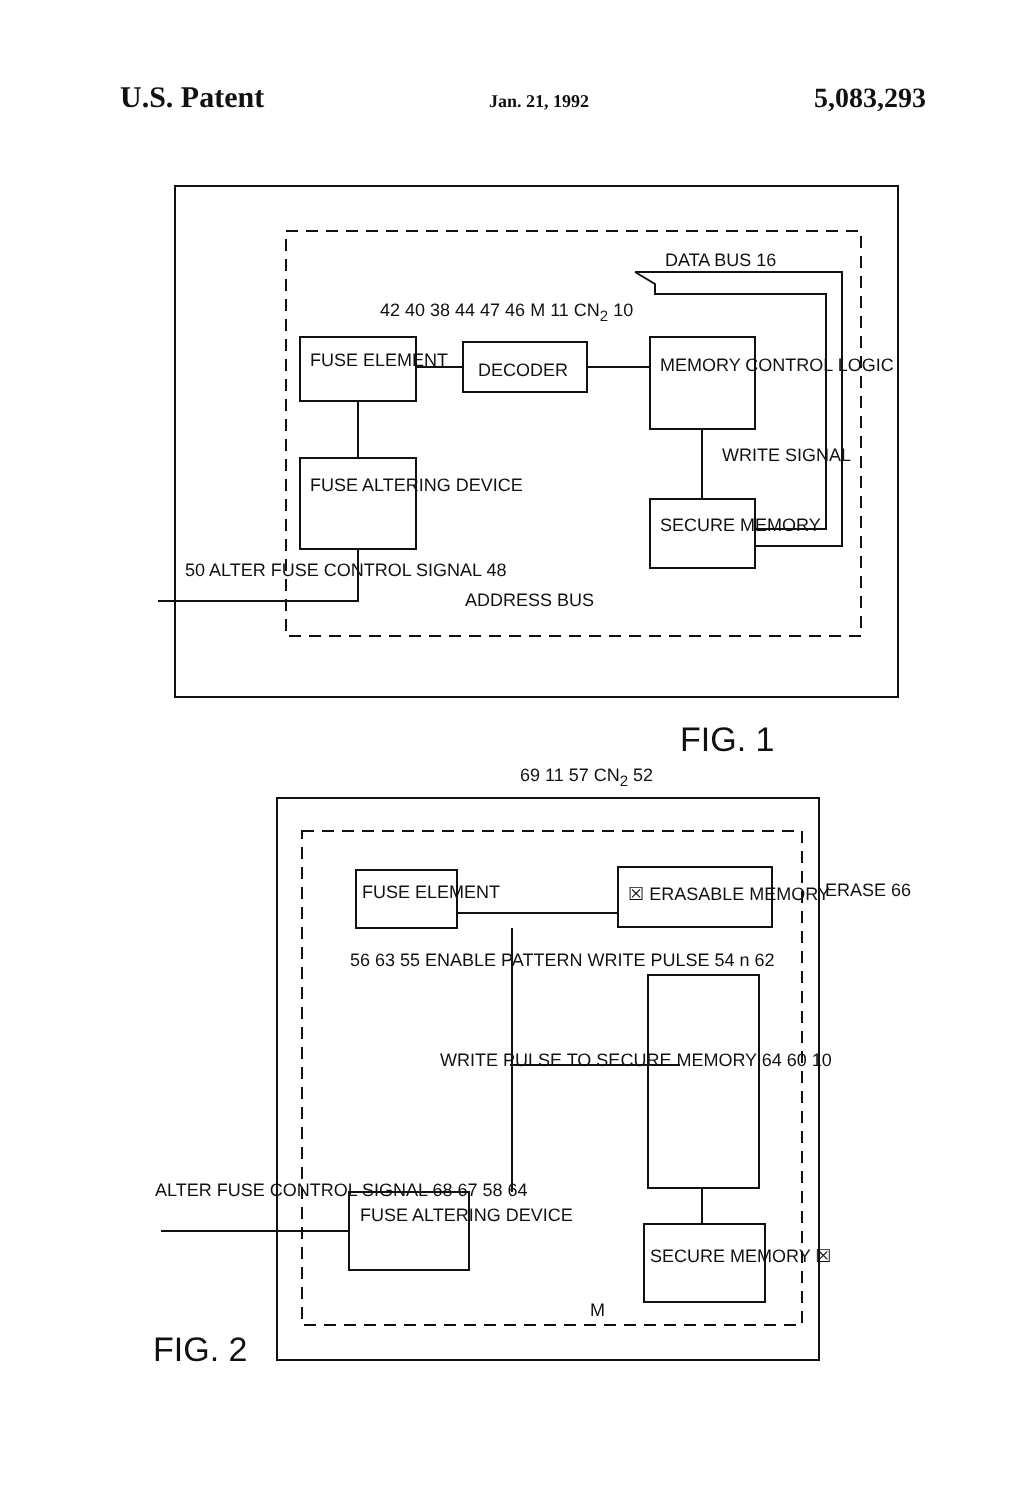U.S. Patent Jan. 21, 1992 5,083,293
FUSE ELEMENT DECODER MEMORY CONTROL LOGIC
FUSE ALTERING DEVICE
SECURE MEMORY
DATA BUS 16
WRITE SIGNAL
50 ALTER FUSE CONTROL SIGNAL 48
ADDRESS BUS
42 40 38 44 47 46 M 11 CN<sub>2</sub> 10
FIG. 1
69 11 57 CN<sub>2</sub> 52
FUSE ELEMENT ☒ ERASABLE MEMORY ERASE 66
56 63 55 ENABLE PATTERN WRITE PULSE 54 n 62
WRITE PULSE TO SECURE MEMORY 64 60 10
ALTER FUSE CONTROL SIGNAL 68 67 58 64
FUSE ALTERING DEVICE
SECURE MEMORY ☒
M
FIG. 2